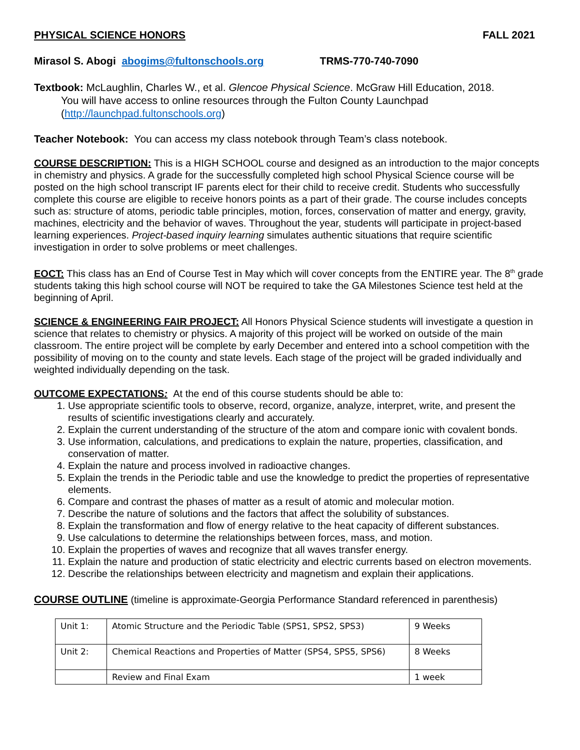PHYSICAL SCIENCE HONORS FALL 2021
Mirasol S. Abogi abogims@fultonschools.org TRMS-770-740-7090
Textbook: McLaughlin, Charles W., et al. Glencoe Physical Science. McGraw Hill Education, 2018.
You will have access to online resources through the Fulton County Launchpad (http://launchpad.fultonschools.org)
Teacher Notebook: You can access my class notebook through Team’s class notebook.
COURSE DESCRIPTION: This is a HIGH SCHOOL course and designed as an introduction to the major concepts in chemistry and physics. A grade for the successfully completed high school Physical Science course will be posted on the high school transcript IF parents elect for their child to receive credit. Students who successfully complete this course are eligible to receive honors points as a part of their grade. The course includes concepts such as: structure of atoms, periodic table principles, motion, forces, conservation of matter and energy, gravity, machines, electricity and the behavior of waves. Throughout the year, students will participate in project-based learning experiences. Project-based inquiry learning simulates authentic situations that require scientific investigation in order to solve problems or meet challenges.
EOCT: This class has an End of Course Test in May which will cover concepts from the ENTIRE year. The 8<sup>th</sup> grade students taking this high school course will NOT be required to take the GA Milestones Science test held at the beginning of April.
SCIENCE & ENGINEERING FAIR PROJECT: All Honors Physical Science students will investigate a question in science that relates to chemistry or physics. A majority of this project will be worked on outside of the main classroom. The entire project will be complete by early December and entered into a school competition with the possibility of moving on to the county and state levels. Each stage of the project will be graded individually and weighted individually depending on the task.
OUTCOME EXPECTATIONS: At the end of this course students should be able to:
1. Use appropriate scientific tools to observe, record, organize, analyze, interpret, write, and present the results of scientific investigations clearly and accurately.
2. Explain the current understanding of the structure of the atom and compare ionic with covalent bonds.
3. Use information, calculations, and predications to explain the nature, properties, classification, and conservation of matter.
4. Explain the nature and process involved in radioactive changes.
5. Explain the trends in the Periodic table and use the knowledge to predict the properties of representative elements.
6. Compare and contrast the phases of matter as a result of atomic and molecular motion.
7. Describe the nature of solutions and the factors that affect the solubility of substances.
8. Explain the transformation and flow of energy relative to the heat capacity of different substances.
9. Use calculations to determine the relationships between forces, mass, and motion.
10. Explain the properties of waves and recognize that all waves transfer energy.
11. Explain the nature and production of static electricity and electric currents based on electron movements.
12. Describe the relationships between electricity and magnetism and explain their applications.
COURSE OUTLINE (timeline is approximate-Georgia Performance Standard referenced in parenthesis)
| Unit 1: | Atomic Structure and the Periodic Table (SPS1, SPS2, SPS3) | 9 Weeks |
| Unit 2: | Chemical Reactions and Properties of Matter (SPS4, SPS5, SPS6) | 8 Weeks |
| | Review and Final Exam | 1 week |